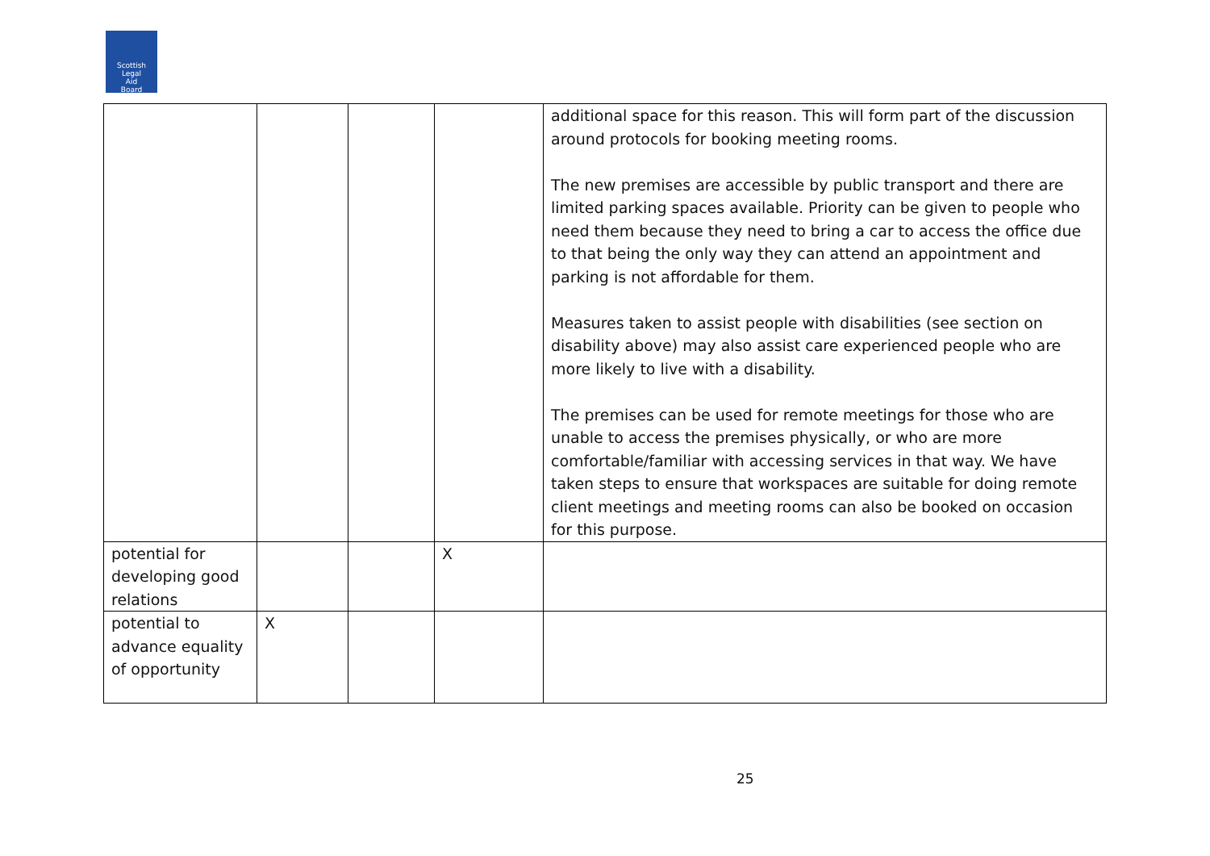Scottish
Legal
Aid
Board
| | | | | additional space for this reason. This will form part of the discussion around protocols for booking meeting rooms. The new premises are accessible by public transport and there are limited parking spaces available. Priority can be given to people who need them because they need to bring a car to access the office due to that being the only way they can attend an appointment and parking is not affordable for them. Measures taken to assist people with disabilities (see section on disability above) may also assist care experienced people who are more likely to live with a disability. The premises can be used for remote meetings for those who are unable to access the premises physically, or who are more comfortable/familiar with accessing services in that way. We have taken steps to ensure that workspaces are suitable for doing remote client meetings and meeting rooms can also be booked on occasion for this purpose. |
| potential for developing good relations | | | X | |
| potential to advance equality of opportunity | X | | | |
25